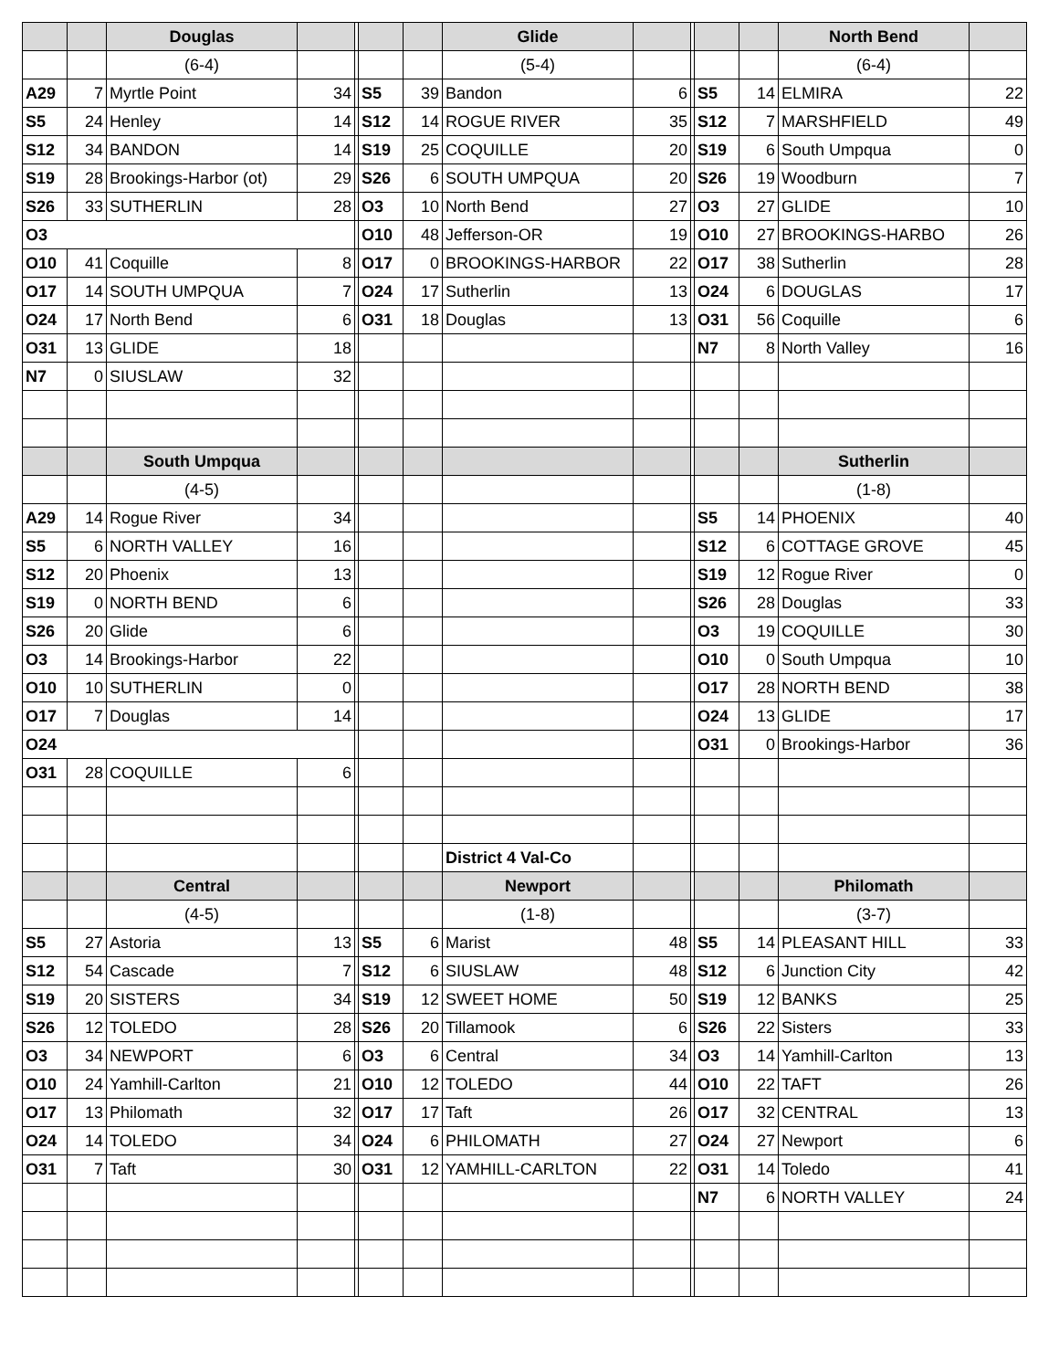| | | Douglas | | | | | Glide | | | | | North Bend | |
| | | (6-4) | | | | | (5-4) | | | | | (6-4) | |
| A29 | 7 | Myrtle Point | 34 | | S5 | 39 | Bandon | 6 | | S5 | 14 | ELMIRA | 22 |
| S5 | 24 | Henley | 14 | | S12 | 14 | ROGUE RIVER | 35 | | S12 | 7 | MARSHFIELD | 49 |
| S12 | 34 | BANDON | 14 | | S19 | 25 | COQUILLE | 20 | | S19 | 6 | South Umpqua | 0 |
| S19 | 28 | Brookings-Harbor (ot) | 29 | | S26 | 6 | SOUTH UMPQUA | 20 | | S26 | 19 | Woodburn | 7 |
| S26 | 33 | SUTHERLIN | 28 | | O3 | 10 | North Bend | 27 | | O3 | 27 | GLIDE | 10 |
| O3 | | | | | O10 | 48 | Jefferson-OR | 19 | | O10 | 27 | BROOKINGS-HARBO | 26 |
| O10 | 41 | Coquille | 8 | | O17 | 0 | BROOKINGS-HARBOR | 22 | | O17 | 38 | Sutherlin | 28 |
| O17 | 14 | SOUTH UMPQUA | 7 | | O24 | 17 | Sutherlin | 13 | | O24 | 6 | DOUGLAS | 17 |
| O24 | 17 | North Bend | 6 | | O31 | 18 | Douglas | 13 | | O31 | 56 | Coquille | 6 |
| O31 | 13 | GLIDE | 18 | | | | | | | N7 | 8 | North Valley | 16 |
| N7 | 0 | SIUSLAW | 32 | | | | | | | | | | |
| | | South Umpqua | | | | | | | | | | Sutherlin | |
| | | (4-5) | | | | | | | | | | (1-8) | |
| A29 | 14 | Rogue River | 34 | | | | | | | S5 | 14 | PHOENIX | 40 |
| S5 | 6 | NORTH VALLEY | 16 | | | | | | | S12 | 6 | COTTAGE GROVE | 45 |
| S12 | 20 | Phoenix | 13 | | | | | | | S19 | 12 | Rogue River | 0 |
| S19 | 0 | NORTH BEND | 6 | | | | | | | S26 | 28 | Douglas | 33 |
| S26 | 20 | Glide | 6 | | | | | | | O3 | 19 | COQUILLE | 30 |
| O3 | 14 | Brookings-Harbor | 22 | | | | | | | O10 | 0 | South Umpqua | 10 |
| O10 | 10 | SUTHERLIN | 0 | | | | | | | O17 | 28 | NORTH BEND | 38 |
| O17 | 7 | Douglas | 14 | | | | | | | O24 | 13 | GLIDE | 17 |
| O24 | | | | | | | | | | O31 | 0 | Brookings-Harbor | 36 |
| O31 | 28 | COQUILLE | 6 | | | | | | | | | | |
| | | | | | | | District 4 Val-Co | | | | | | |
| | | Central | | | | | Newport | | | | | Philomath | |
| | | (4-5) | | | | | (1-8) | | | | | (3-7) | |
| S5 | 27 | Astoria | 13 | | S5 | 6 | Marist | 48 | | S5 | 14 | PLEASANT HILL | 33 |
| S12 | 54 | Cascade | 7 | | S12 | 6 | SIUSLAW | 48 | | S12 | 6 | Junction City | 42 |
| S19 | 20 | SISTERS | 34 | | S19 | 12 | SWEET HOME | 50 | | S19 | 12 | BANKS | 25 |
| S26 | 12 | TOLEDO | 28 | | S26 | 20 | Tillamook | 6 | | S26 | 22 | Sisters | 33 |
| O3 | 34 | NEWPORT | 6 | | O3 | 6 | Central | 34 | | O3 | 14 | Yamhill-Carlton | 13 |
| O10 | 24 | Yamhill-Carlton | 21 | | O10 | 12 | TOLEDO | 44 | | O10 | 22 | TAFT | 26 |
| O17 | 13 | Philomath | 32 | | O17 | 17 | Taft | 26 | | O17 | 32 | CENTRAL | 13 |
| O24 | 14 | TOLEDO | 34 | | O24 | 6 | PHILOMATH | 27 | | O24 | 27 | Newport | 6 |
| O31 | 7 | Taft | 30 | | O31 | 12 | YAMHILL-CARLTON | 22 | | O31 | 14 | Toledo | 41 |
| | | | | | | | | | | N7 | 6 | NORTH VALLEY | 24 |